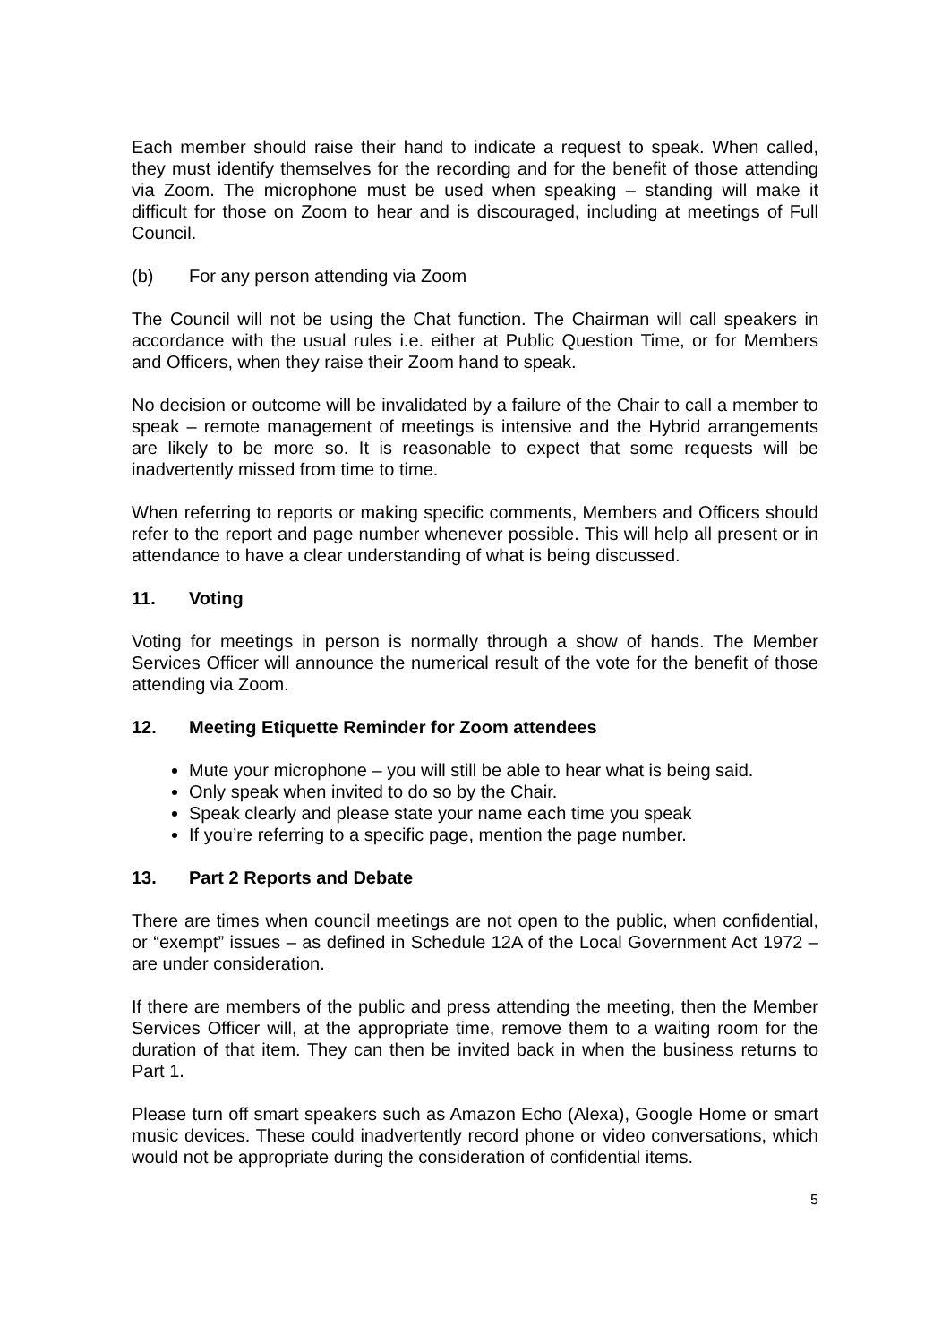Each member should raise their hand to indicate a request to speak. When called, they must identify themselves for the recording and for the benefit of those attending via Zoom. The microphone must be used when speaking – standing will make it difficult for those on Zoom to hear and is discouraged, including at meetings of Full Council.
(b) For any person attending via Zoom
The Council will not be using the Chat function. The Chairman will call speakers in accordance with the usual rules i.e. either at Public Question Time, or for Members and Officers, when they raise their Zoom hand to speak.
No decision or outcome will be invalidated by a failure of the Chair to call a member to speak – remote management of meetings is intensive and the Hybrid arrangements are likely to be more so. It is reasonable to expect that some requests will be inadvertently missed from time to time.
When referring to reports or making specific comments, Members and Officers should refer to the report and page number whenever possible. This will help all present or in attendance to have a clear understanding of what is being discussed.
11. Voting
Voting for meetings in person is normally through a show of hands. The Member Services Officer will announce the numerical result of the vote for the benefit of those attending via Zoom.
12. Meeting Etiquette Reminder for Zoom attendees
Mute your microphone – you will still be able to hear what is being said.
Only speak when invited to do so by the Chair.
Speak clearly and please state your name each time you speak
If you’re referring to a specific page, mention the page number.
13. Part 2 Reports and Debate
There are times when council meetings are not open to the public, when confidential, or “exempt” issues – as defined in Schedule 12A of the Local Government Act 1972 – are under consideration.
If there are members of the public and press attending the meeting, then the Member Services Officer will, at the appropriate time, remove them to a waiting room for the duration of that item. They can then be invited back in when the business returns to Part 1.
Please turn off smart speakers such as Amazon Echo (Alexa), Google Home or smart music devices. These could inadvertently record phone or video conversations, which would not be appropriate during the consideration of confidential items.
5